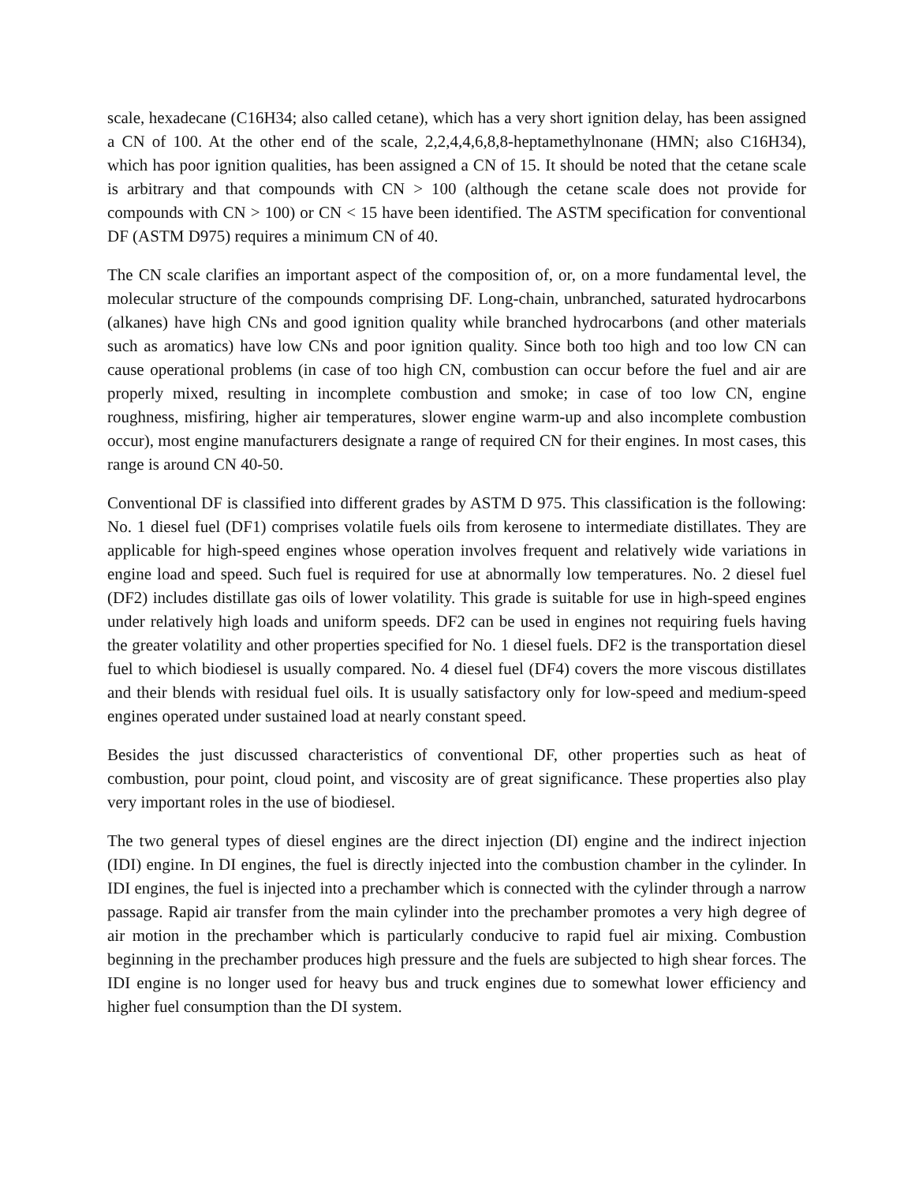scale, hexadecane (C16H34; also called cetane), which has a very short ignition delay, has been assigned a CN of 100. At the other end of the scale, 2,2,4,4,6,8,8-heptamethylnonane (HMN; also C16H34), which has poor ignition qualities, has been assigned a CN of 15. It should be noted that the cetane scale is arbitrary and that compounds with CN > 100 (although the cetane scale does not provide for compounds with CN > 100) or CN < 15 have been identified. The ASTM specification for conventional DF (ASTM D975) requires a minimum CN of 40.
The CN scale clarifies an important aspect of the composition of, or, on a more fundamental level, the molecular structure of the compounds comprising DF. Long-chain, unbranched, saturated hydrocarbons (alkanes) have high CNs and good ignition quality while branched hydrocarbons (and other materials such as aromatics) have low CNs and poor ignition quality. Since both too high and too low CN can cause operational problems (in case of too high CN, combustion can occur before the fuel and air are properly mixed, resulting in incomplete combustion and smoke; in case of too low CN, engine roughness, misfiring, higher air temperatures, slower engine warm-up and also incomplete combustion occur), most engine manufacturers designate a range of required CN for their engines. In most cases, this range is around CN 40-50.
Conventional DF is classified into different grades by ASTM D 975. This classification is the following: No. 1 diesel fuel (DF1) comprises volatile fuels oils from kerosene to intermediate distillates. They are applicable for high-speed engines whose operation involves frequent and relatively wide variations in engine load and speed. Such fuel is required for use at abnormally low temperatures. No. 2 diesel fuel (DF2) includes distillate gas oils of lower volatility. This grade is suitable for use in high-speed engines under relatively high loads and uniform speeds. DF2 can be used in engines not requiring fuels having the greater volatility and other properties specified for No. 1 diesel fuels. DF2 is the transportation diesel fuel to which biodiesel is usually compared. No. 4 diesel fuel (DF4) covers the more viscous distillates and their blends with residual fuel oils. It is usually satisfactory only for low-speed and medium-speed engines operated under sustained load at nearly constant speed.
Besides the just discussed characteristics of conventional DF, other properties such as heat of combustion, pour point, cloud point, and viscosity are of great significance. These properties also play very important roles in the use of biodiesel.
The two general types of diesel engines are the direct injection (DI) engine and the indirect injection (IDI) engine. In DI engines, the fuel is directly injected into the combustion chamber in the cylinder. In IDI engines, the fuel is injected into a prechamber which is connected with the cylinder through a narrow passage. Rapid air transfer from the main cylinder into the prechamber promotes a very high degree of air motion in the prechamber which is particularly conducive to rapid fuel air mixing. Combustion beginning in the prechamber produces high pressure and the fuels are subjected to high shear forces. The IDI engine is no longer used for heavy bus and truck engines due to somewhat lower efficiency and higher fuel consumption than the DI system.